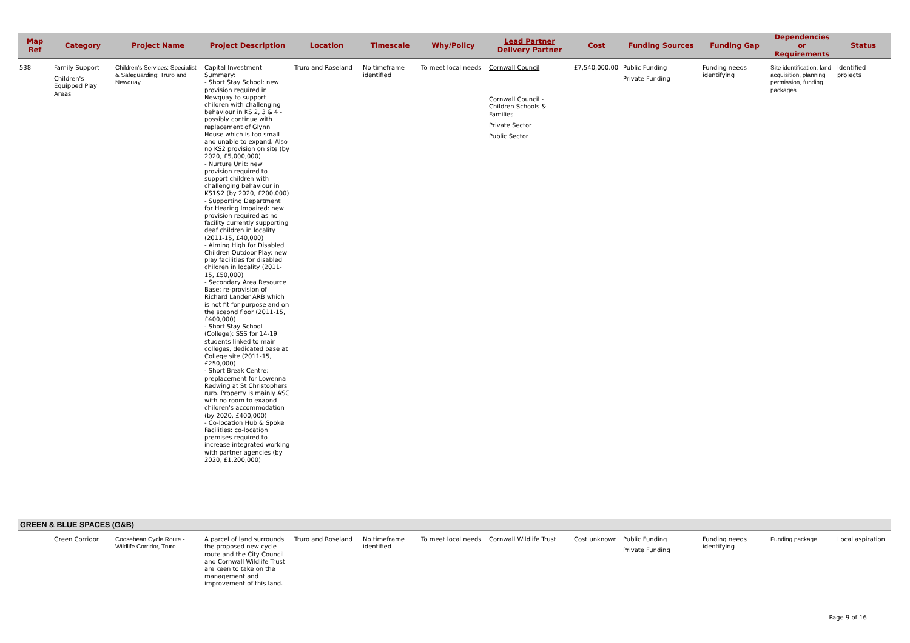| Map Ref | Category | Project Name | Project Description | Location | Timescale | Why/Policy | Lead Partner Delivery Partner | Cost | Funding Sources | Funding Gap | Dependencies or Requirements | Status |
| --- | --- | --- | --- | --- | --- | --- | --- | --- | --- | --- | --- | --- |
| 538 | Family Support Children's Equipped Play Areas | Children's Services: Specialist & Safeguarding: Truro and Newquay | Capital Investment Summary: - Short Stay School: new provision required in Newquay to support children with challenging behaviour in KS 2, 3 & 4 - possibly continue with replacement of Glynn House which is too small and unable to expand. Also no KS2 provision on site (by 2020, £5,000,000) - Nurture Unit: new provision required to support children with challenging behaviour in KS1&2 (by 2020, £200,000) - Supporting Department for Hearing Impaired: new provision required as no facility currently supporting deaf children in locality (2011-15, £40,000) - Aiming High for Disabled Children Outdoor Play: new play facilities for disabled children in locality (2011-15, £50,000) - Secondary Area Resource Base: re-provision of Richard Lander ARB which is not fit for purpose and on the sceond floor (2011-15, £400,000) - Short Stay School (College): SSS for 14-19 students linked to main colleges, dedicated base at College site (2011-15, £250,000) - Short Break Centre: preplacement for Lowenna Redwing at St Christophers ruro. Property is mainly ASC with no room to exapnd children's accommodation (by 2020, £400,000) - Co-location Hub & Spoke Facilities: co-location premises required to increase integrated working with partner agencies (by 2020, £1,200,000) | Truro and Roseland | No timeframe identified | To meet local needs | Cornwall Council Cornwall Council - Children Schools & Families Private Sector Public Sector | £7,540,000.00 | Public Funding Private Funding | Funding needs identifying | Site identification, land acquisition, planning permission, funding packages | Identified projects |
| GREEN & BLUE SPACES (G&B) | | | | | | | | | | | | |
| | Green Corridor | Coosebean Cycle Route - Wildlife Corridor, Truro | A parcel of land surrounds the proposed new cycle route and the City Council and Cornwall Wildlife Trust are keen to take on the management and improvement of this land. | Truro and Roseland | No timeframe identified | To meet local needs | Cornwall Wildlife Trust | Cost unknown | Public Funding Private Funding | Funding needs identifying | Funding package | Local aspiration |
Page 9 of 16